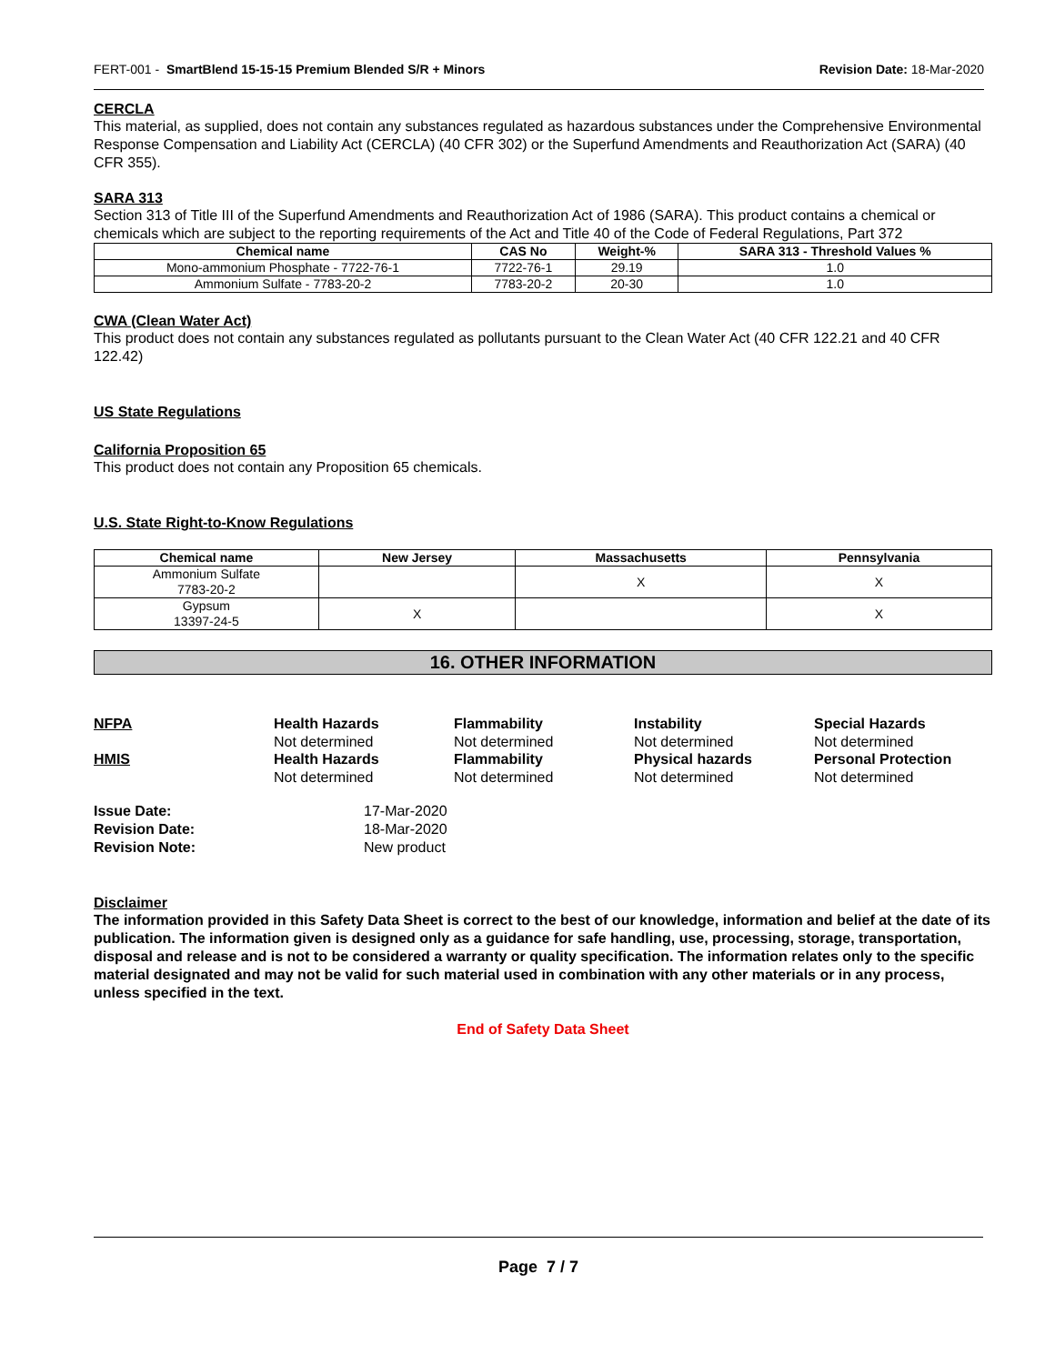FERT-001 - SmartBlend 15-15-15 Premium Blended S/R + Minors Revision Date: 18-Mar-2020
CERCLA
This material, as supplied, does not contain any substances regulated as hazardous substances under the Comprehensive Environmental Response Compensation and Liability Act (CERCLA) (40 CFR 302) or the Superfund Amendments and Reauthorization Act (SARA) (40 CFR 355).
SARA 313
Section 313 of Title III of the Superfund Amendments and Reauthorization Act of 1986 (SARA). This product contains a chemical or chemicals which are subject to the reporting requirements of the Act and Title 40 of the Code of Federal Regulations, Part 372
| Chemical name | CAS No | Weight-% | SARA 313 - Threshold Values % |
| --- | --- | --- | --- |
| Mono-ammonium Phosphate - 7722-76-1 | 7722-76-1 | 29.19 | 1.0 |
| Ammonium Sulfate - 7783-20-2 | 7783-20-2 | 20-30 | 1.0 |
CWA (Clean Water Act)
This product does not contain any substances regulated as pollutants pursuant to the Clean Water Act (40 CFR 122.21 and 40 CFR 122.42)
US State Regulations
California Proposition 65
This product does not contain any Proposition 65 chemicals.
U.S. State Right-to-Know Regulations
| Chemical name | New Jersey | Massachusetts | Pennsylvania |
| --- | --- | --- | --- |
| Ammonium Sulfate 7783-20-2 | | X | X |
| Gypsum 13397-24-5 | X | | X |
16. OTHER INFORMATION
NFPA
Health Hazards
Flammability
Instability
Special Hazards
Not determined
Not determined
Not determined
Not determined
HMIS
Health Hazards
Flammability
Physical hazards
Personal Protection
Not determined
Not determined
Not determined
Not determined
Issue Date:
17-Mar-2020
Revision Date:
18-Mar-2020
Revision Note:
New product
Disclaimer
The information provided in this Safety Data Sheet is correct to the best of our knowledge, information and belief at the date of its publication. The information given is designed only as a guidance for safe handling, use, processing, storage, transportation, disposal and release and is not to be considered a warranty or quality specification. The information relates only to the specific material designated and may not be valid for such material used in combination with any other materials or in any process, unless specified in the text.
End of Safety Data Sheet
Page 7 / 7